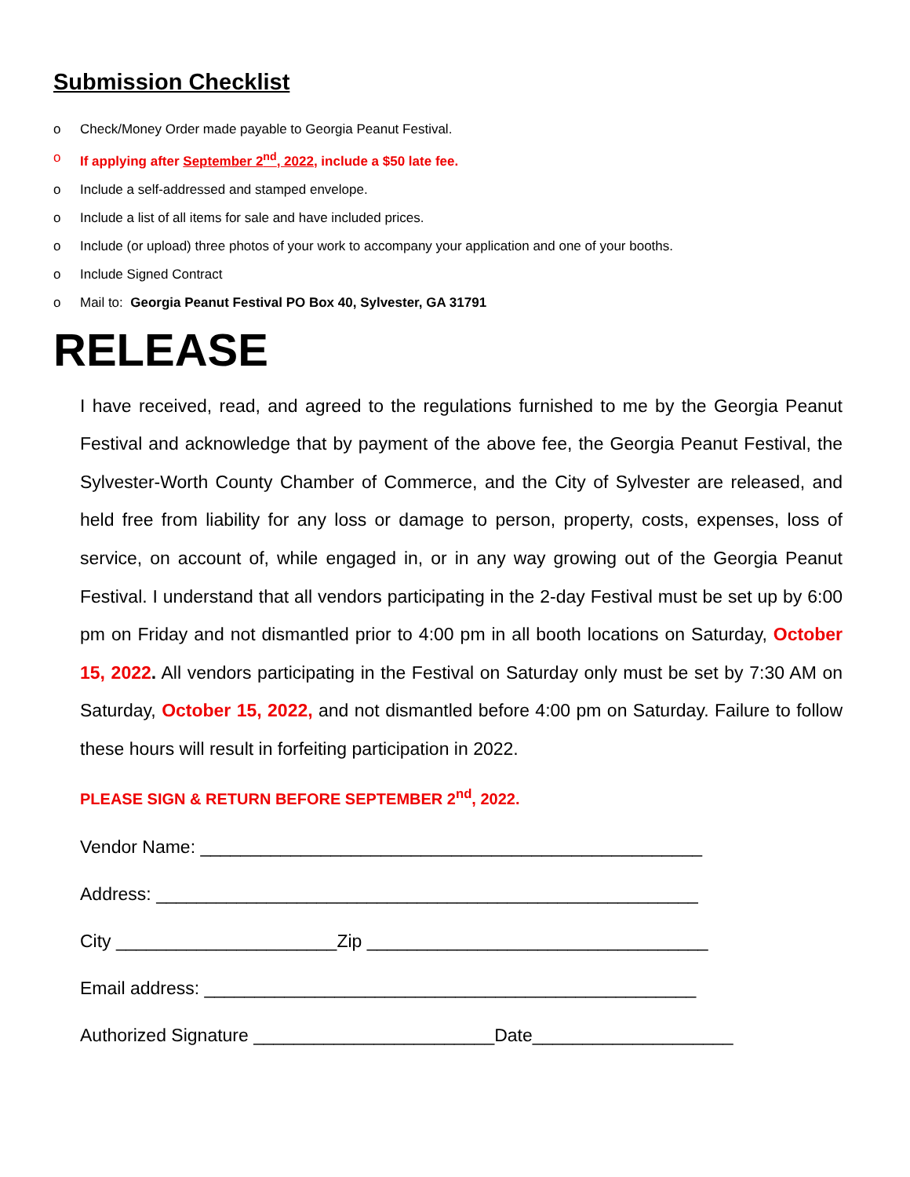Submission Checklist
o Check/Money Order made payable to Georgia Peanut Festival.
o If applying after September 2<sup>nd</sup>, 2022, include a $50 late fee.
o Include a self-addressed and stamped envelope.
o Include a list of all items for sale and have included prices.
o Include (or upload) three photos of your work to accompany your application and one of your booths.
o Include Signed Contract
o Mail to: Georgia Peanut Festival PO Box 40, Sylvester, GA 31791
RELEASE
I have received, read, and agreed to the regulations furnished to me by the Georgia Peanut Festival and acknowledge that by payment of the above fee, the Georgia Peanut Festival, the Sylvester-Worth County Chamber of Commerce, and the City of Sylvester are released, and held free from liability for any loss or damage to person, property, costs, expenses, loss of service, on account of, while engaged in, or in any way growing out of the Georgia Peanut Festival. I understand that all vendors participating in the 2-day Festival must be set up by 6:00 pm on Friday and not dismantled prior to 4:00 pm in all booth locations on Saturday, October 15, 2022. All vendors participating in the Festival on Saturday only must be set by 7:30 AM on Saturday, October 15, 2022, and not dismantled before 4:00 pm on Saturday. Failure to follow these hours will result in forfeiting participation in 2022.
PLEASE SIGN & RETURN BEFORE SEPTEMBER 2<sup>nd</sup>, 2022.
Vendor Name: __________________________________________________
Address: ______________________________________________________
City ______________________Zip __________________________________
Email address: _________________________________________________
Authorized Signature ________________________Date____________________